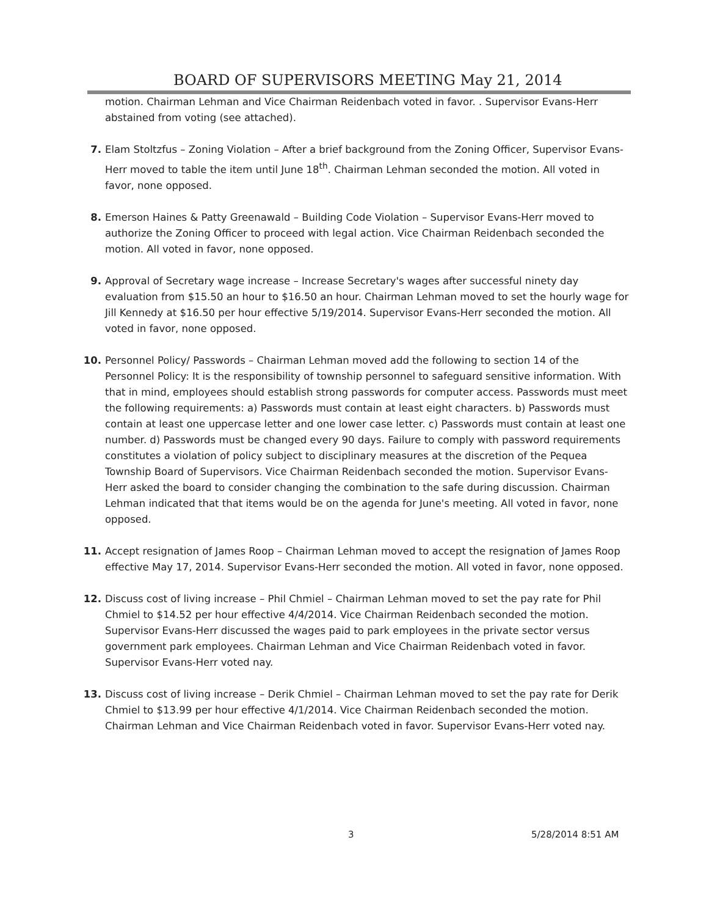BOARD OF SUPERVISORS MEETING May 21, 2014
motion. Chairman Lehman and Vice Chairman Reidenbach voted in favor. . Supervisor Evans-Herr abstained from voting (see attached).
7. Elam Stoltzfus – Zoning Violation – After a brief background from the Zoning Officer, Supervisor Evans- Herr moved to table the item until June 18<sup>th</sup>. Chairman Lehman seconded the motion. All voted in favor, none opposed.
8. Emerson Haines & Patty Greenawald – Building Code Violation – Supervisor Evans-Herr moved to authorize the Zoning Officer to proceed with legal action. Vice Chairman Reidenbach seconded the motion. All voted in favor, none opposed.
9. Approval of Secretary wage increase – Increase Secretary's wages after successful ninety day evaluation from $15.50 an hour to $16.50 an hour. Chairman Lehman moved to set the hourly wage for Jill Kennedy at $16.50 per hour effective 5/19/2014. Supervisor Evans-Herr seconded the motion. All voted in favor, none opposed.
10. Personnel Policy/ Passwords – Chairman Lehman moved add the following to section 14 of the Personnel Policy: It is the responsibility of township personnel to safeguard sensitive information. With that in mind, employees should establish strong passwords for computer access. Passwords must meet the following requirements: a) Passwords must contain at least eight characters. b) Passwords must contain at least one uppercase letter and one lower case letter. c) Passwords must contain at least one number. d) Passwords must be changed every 90 days. Failure to comply with password requirements constitutes a violation of policy subject to disciplinary measures at the discretion of the Pequea Township Board of Supervisors. Vice Chairman Reidenbach seconded the motion. Supervisor Evans-Herr asked the board to consider changing the combination to the safe during discussion. Chairman Lehman indicated that that items would be on the agenda for June's meeting. All voted in favor, none opposed.
11. Accept resignation of James Roop – Chairman Lehman moved to accept the resignation of James Roop effective May 17, 2014. Supervisor Evans-Herr seconded the motion. All voted in favor, none opposed.
12. Discuss cost of living increase – Phil Chmiel – Chairman Lehman moved to set the pay rate for Phil Chmiel to $14.52 per hour effective 4/4/2014. Vice Chairman Reidenbach seconded the motion. Supervisor Evans-Herr discussed the wages paid to park employees in the private sector versus government park employees. Chairman Lehman and Vice Chairman Reidenbach voted in favor. Supervisor Evans-Herr voted nay.
13. Discuss cost of living increase – Derik Chmiel – Chairman Lehman moved to set the pay rate for Derik Chmiel to $13.99 per hour effective 4/1/2014. Vice Chairman Reidenbach seconded the motion. Chairman Lehman and Vice Chairman Reidenbach voted in favor. Supervisor Evans-Herr voted nay.
3 5/28/2014 8:51 AM